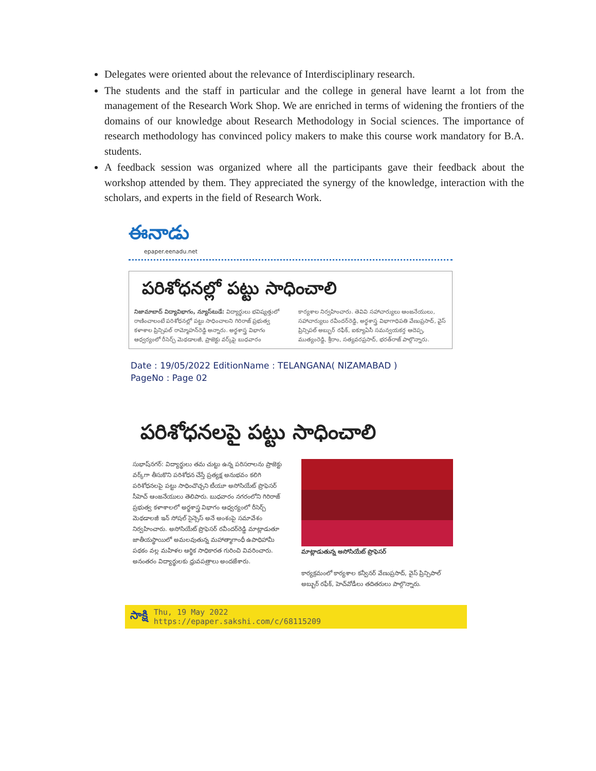Delegates were oriented about the relevance of Interdisciplinary research.
The students and the staff in particular and the college in general have learnt a lot from the management of the Research Work Shop. We are enriched in terms of widening the frontiers of the domains of our knowledge about Research Methodology in Social sciences. The importance of research methodology has convinced policy makers to make this course work mandatory for B.A. students.
A feedback session was organized where all the participants gave their feedback about the workshop attended by them. They appreciated the synergy of the knowledge, interaction with the scholars, and experts in the field of Research Work.
ఈనాడు
epaper.eenadu.net
పరిశోధనల్లో పట్టు సాధించాలి
నిజామాబాద్ విద్యావిభాగం, న్యూస్‌టుడే: విద్యార్థులు భవిష్యత్తులో రాణించాలంటే పరిశోధనల్లో పట్టు సాధించాలని గిరిరాజ్ ప్రభుత్వ కళాశాల ప్రిన్సిపల్ రామ్మోహన్‌రెడ్డి అన్నారు. అర్థశాస్త్ర విభాగం ఆధ్వర్యంలో రీసెర్చ్ మెథడాలజీ, ప్రాజెక్టు వర్క్‌పై బుధవారం కార్యశాల నిర్వహించారు. తెవివి సహాచార్యులు ఆంజనేయులు, సహాచార్యులు రవీందర్‌రెడ్డి, అర్థశాస్త్ర విభాగాధిపతి వేణుప్రసాద్, వైస్ ప్రిన్సిపల్ అబ్బుర్ రఫీక్, ఐక్యూఏసీ సమన్వయకర్త ఆదెప్ప, ముత్యంరెడ్డి, శ్రీరాం, సత్యవరప్రసాద్, భరత్‌రాజ్ పాల్గొన్నారు.
Date : 19/05/2022 EditionName : TELANGANA( NIZAMABAD )
PageNo : Page 02
పరిశోధనలపై పట్టు సాధించాలి
సుభాష్‌నగర్: విద్యార్థులు తమ చుట్టు ఉన్న పరిసరాలను ప్రాజెక్టు వర్క్‌గా తీసుకొని పరిశోధన చేస్తే ప్రత్యక్ష అనుభవం కలిగి పరిశోధనలపై పట్టు సాధించొచ్చని టీయూ అసోసియేట్ ప్రొఫెసర్ సీహెచ్ ఆంజనేయులు తెలిపారు. బుధవారం నగరంలోని గిరిరాజ్ ప్రభుత్వ కళాశాలలో అర్థశాస్త్ర విభాగం ఆధ్వర్యంలో రీసెర్చ్ మెథడాలజీ ఇన్ సోషల్ సైన్సెస్ అనే అంశంపై సమావేశం నిర్వహించారు. అసోసియేట్ ప్రొఫెసర్ రవీందర్‌రెడ్డి మాట్లాడుతూ జాతీయస్థాయిలో అమలవుతున్న మహాత్మాగాంధీ ఉపాధిహామీ పథకం వల్ల మహిళల ఆర్థిక సాధికారత గురించి వివరించారు. అనంతరం విద్యార్థులకు ధ్రువపత్రాలు అందజేశారు.
మాట్లాడుతున్న అసోసియేట్ ప్రొఫెసర్
కార్యక్రమంలో కార్యశాల కన్వీనర్ వేణుప్రసాద్, వైస్ ప్రిన్సిపాల్ అబ్బుర్ రఫీక్, హెచ్‌వోడీలు తదితరులు పాల్గొన్నారు.
సాక్షి
Thu, 19 May 2022
https://epaper.sakshi.com/c/68115209